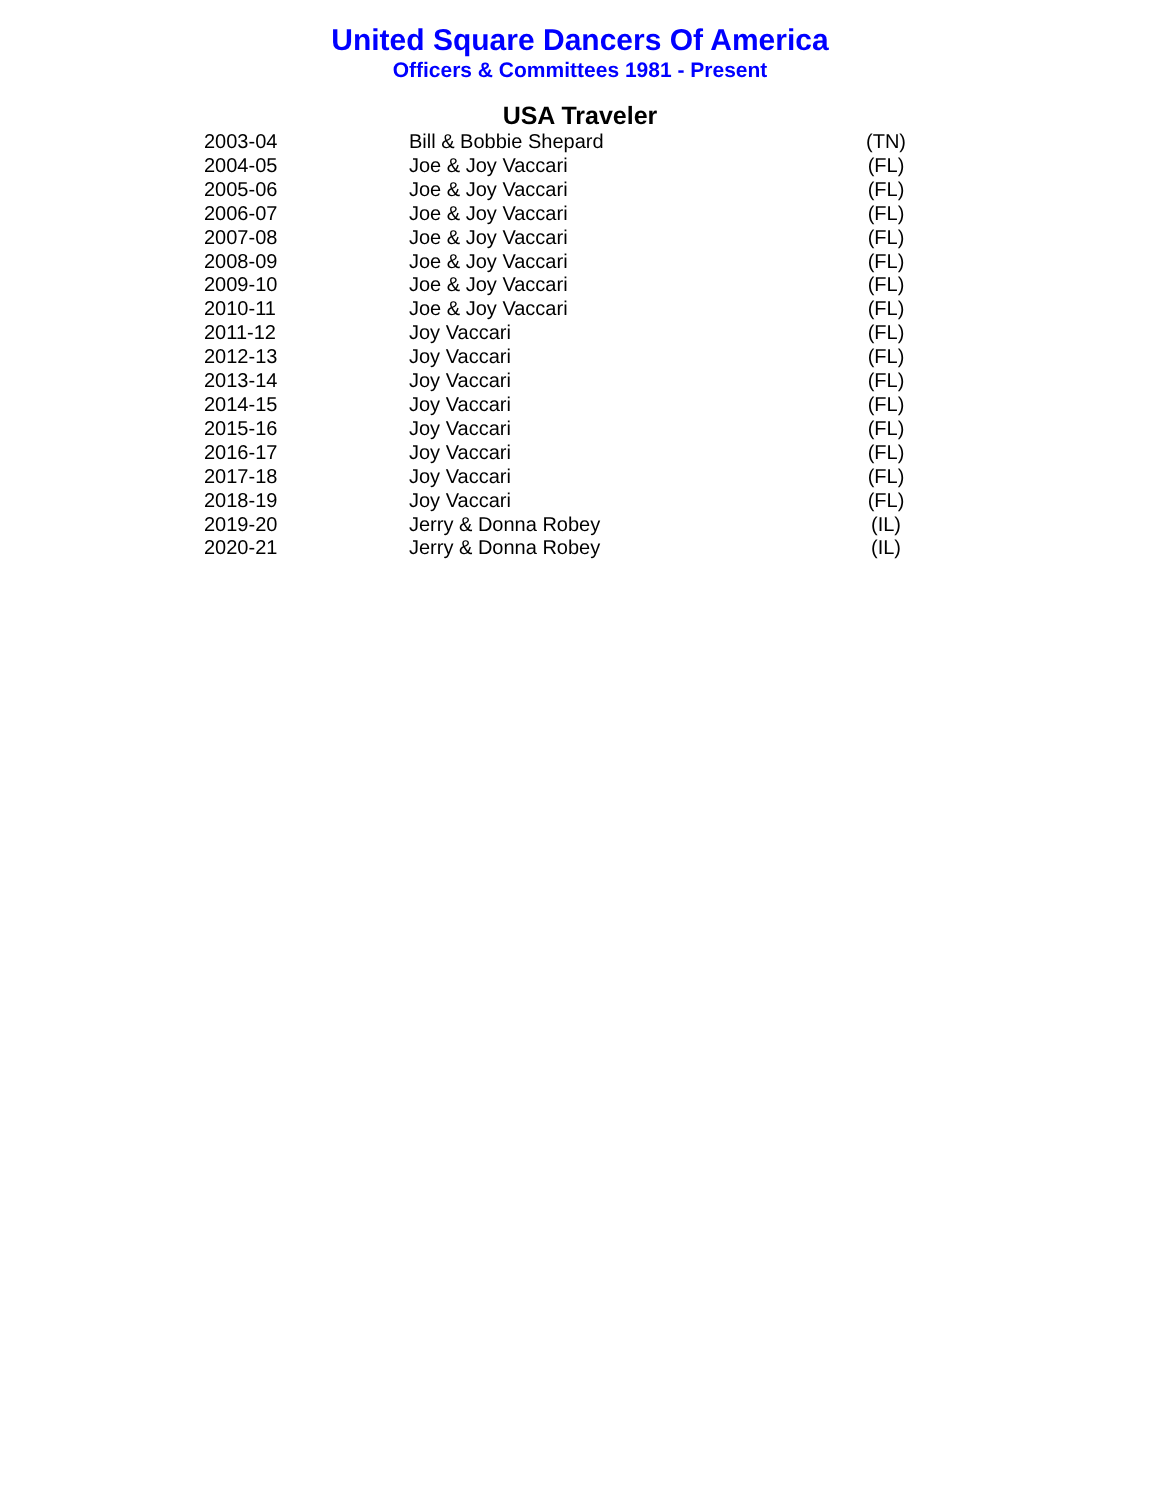United Square Dancers Of America
Officers & Committees 1981 - Present
USA Traveler
| 2003-04 | Bill & Bobbie Shepard | (TN) |
| 2004-05 | Joe & Joy Vaccari | (FL) |
| 2005-06 | Joe & Joy Vaccari | (FL) |
| 2006-07 | Joe & Joy Vaccari | (FL) |
| 2007-08 | Joe & Joy Vaccari | (FL) |
| 2008-09 | Joe & Joy Vaccari | (FL) |
| 2009-10 | Joe & Joy Vaccari | (FL) |
| 2010-11 | Joe & Joy Vaccari | (FL) |
| 2011-12 | Joy Vaccari | (FL) |
| 2012-13 | Joy Vaccari | (FL) |
| 2013-14 | Joy Vaccari | (FL) |
| 2014-15 | Joy Vaccari | (FL) |
| 2015-16 | Joy Vaccari | (FL) |
| 2016-17 | Joy Vaccari | (FL) |
| 2017-18 | Joy Vaccari | (FL) |
| 2018-19 | Joy Vaccari | (FL) |
| 2019-20 | Jerry & Donna Robey | (IL) |
| 2020-21 | Jerry & Donna Robey | (IL) |